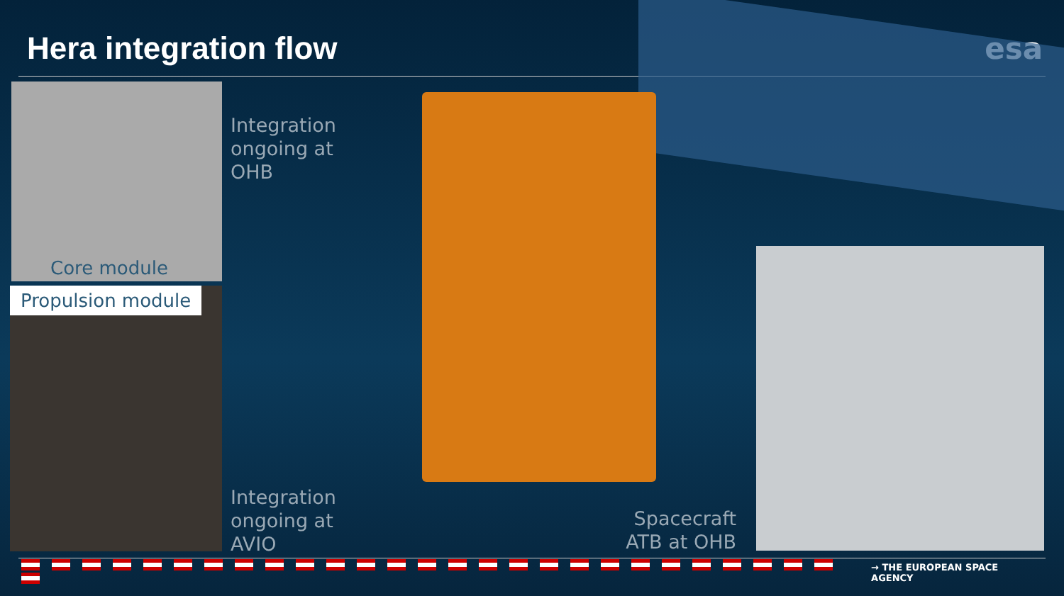Hera integration flow esa
Core module
Propulsion module
Integration
ongoing at
OHB
Integration
ongoing at
AVIO
Spacecraft
ATB at OHB
→ THE EUROPEAN SPACE AGENCY